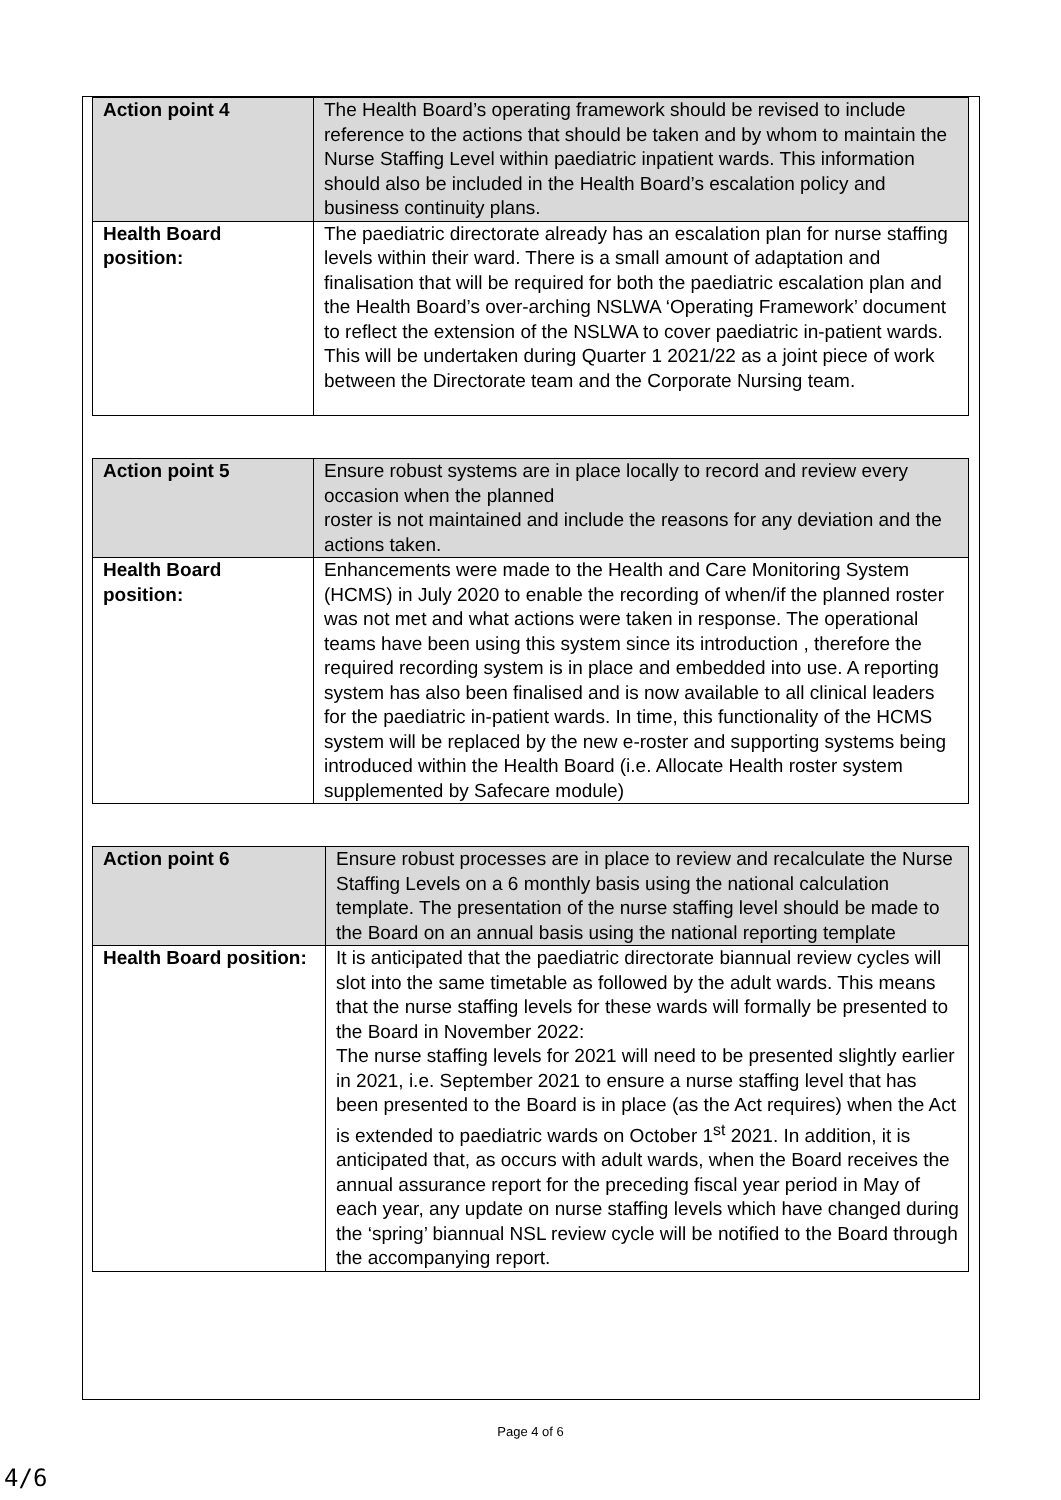| Action point 4 | The Health Board’s operating framework should be revised to include reference to the actions that should be taken and by whom to maintain the Nurse Staffing Level within paediatric inpatient wards. This information should also be included in the Health Board’s escalation policy and business continuity plans. |
| Health Board position: | The paediatric directorate already has an escalation plan for nurse staffing levels within their ward. There is a small amount of adaptation and finalisation that will be required for both the paediatric escalation plan and the Health Board’s over-arching NSLWA ‘Operating Framework’ document to reflect the extension of the NSLWA to cover paediatric in-patient wards. This will be undertaken during Quarter 1 2021/22 as a joint piece of work between the Directorate team and the Corporate Nursing team. |
| Action point 5 | Ensure robust systems are in place locally to record and review every occasion when the planned roster is not maintained and include the reasons for any deviation and the actions taken. |
| Health Board position: | Enhancements were made to the Health and Care Monitoring System (HCMS) in July 2020 to enable the recording of when/if the planned roster was not met and what actions were taken in response. The operational teams have been using this system since its introduction , therefore the required recording system is in place and embedded into use. A reporting system has also been finalised and is now available to all clinical leaders for the paediatric in-patient wards. In time, this functionality of the HCMS system will be replaced by the new e-roster and supporting systems being introduced within the Health Board (i.e. Allocate Health roster system supplemented by Safecare module) |
| Action point 6 | Ensure robust processes are in place to review and recalculate the Nurse Staffing Levels on a 6 monthly basis using the national calculation template. The presentation of the nurse staffing level should be made to the Board on an annual basis using the national reporting template |
| Health Board position: | It is anticipated that the paediatric directorate biannual review cycles will slot into the same timetable as followed by the adult wards. This means that the nurse staffing levels for these wards will formally be presented to the Board in November 2022: The nurse staffing levels for 2021 will need to be presented slightly earlier in 2021, i.e. September 2021 to ensure a nurse staffing level that has been presented to the Board is in place (as the Act requires) when the Act is extended to paediatric wards on October 1<sup>st</sup> 2021. In addition, it is anticipated that, as occurs with adult wards, when the Board receives the annual assurance report for the preceding fiscal year period in May of each year, any update on nurse staffing levels which have changed during the ‘spring’ biannual NSL review cycle will be notified to the Board through the accompanying report. |
Page 4 of 6
4/6